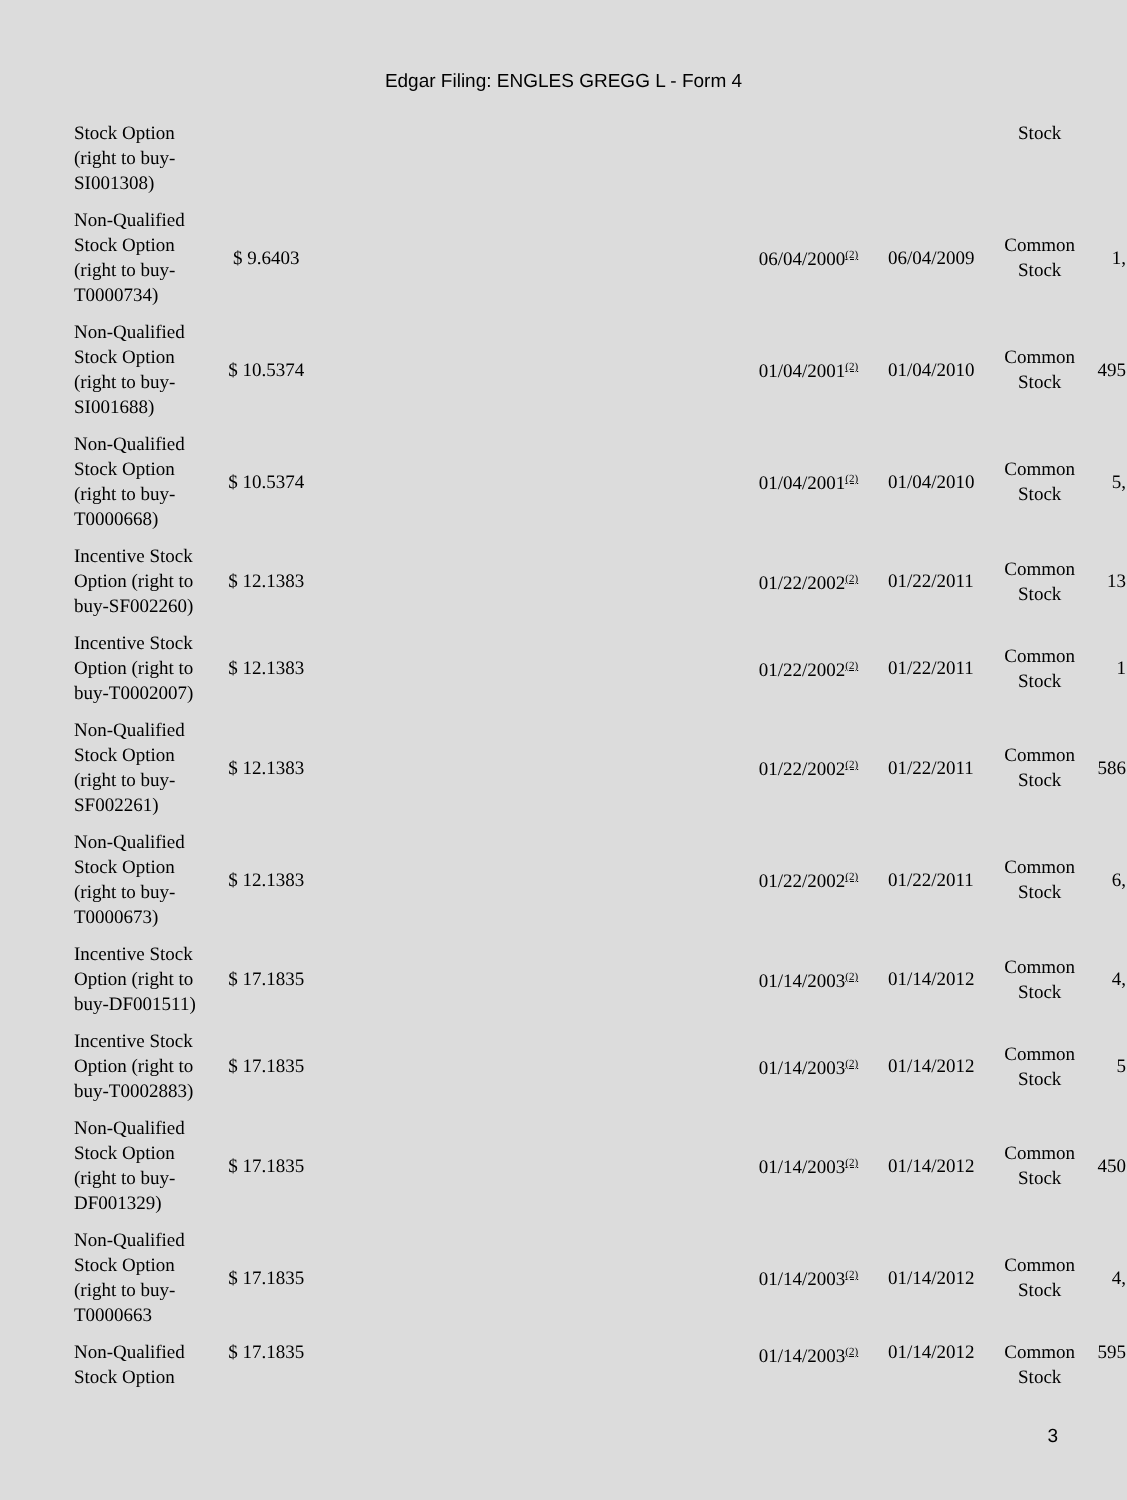Edgar Filing: ENGLES GREGG L - Form 4
| Stock Option (right to buy-SI001308) | | | | | Stock | |
| Non-Qualified Stock Option (right to buy-T0000734) | $ 9.6403 | | 06/04/2000<sup>(2)</sup> | 06/04/2009 | Common Stock | 1, |
| Non-Qualified Stock Option (right to buy-SI001688) | $ 10.5374 | | 01/04/2001<sup>(2)</sup> | 01/04/2010 | Common Stock | 495 |
| Non-Qualified Stock Option (right to buy-T0000668) | $ 10.5374 | | 01/04/2001<sup>(2)</sup> | 01/04/2010 | Common Stock | 5, |
| Incentive Stock Option (right to buy-SF002260) | $ 12.1383 | | 01/22/2002<sup>(2)</sup> | 01/22/2011 | Common Stock | 13 |
| Incentive Stock Option (right to buy-T0002007) | $ 12.1383 | | 01/22/2002<sup>(2)</sup> | 01/22/2011 | Common Stock | 1 |
| Non-Qualified Stock Option (right to buy-SF002261) | $ 12.1383 | | 01/22/2002<sup>(2)</sup> | 01/22/2011 | Common Stock | 586 |
| Non-Qualified Stock Option (right to buy-T0000673) | $ 12.1383 | | 01/22/2002<sup>(2)</sup> | 01/22/2011 | Common Stock | 6, |
| Incentive Stock Option (right to buy-DF001511) | $ 17.1835 | | 01/14/2003<sup>(2)</sup> | 01/14/2012 | Common Stock | 4, |
| Incentive Stock Option (right to buy-T0002883) | $ 17.1835 | | 01/14/2003<sup>(2)</sup> | 01/14/2012 | Common Stock | 5 |
| Non-Qualified Stock Option (right to buy-DF001329) | $ 17.1835 | | 01/14/2003<sup>(2)</sup> | 01/14/2012 | Common Stock | 450 |
| Non-Qualified Stock Option (right to buy-T0000663 | $ 17.1835 | | 01/14/2003<sup>(2)</sup> | 01/14/2012 | Common Stock | 4, |
| Non-Qualified Stock Option | $ 17.1835 | | 01/14/2003<sup>(2)</sup> | 01/14/2012 | Common Stock | 595 |
3